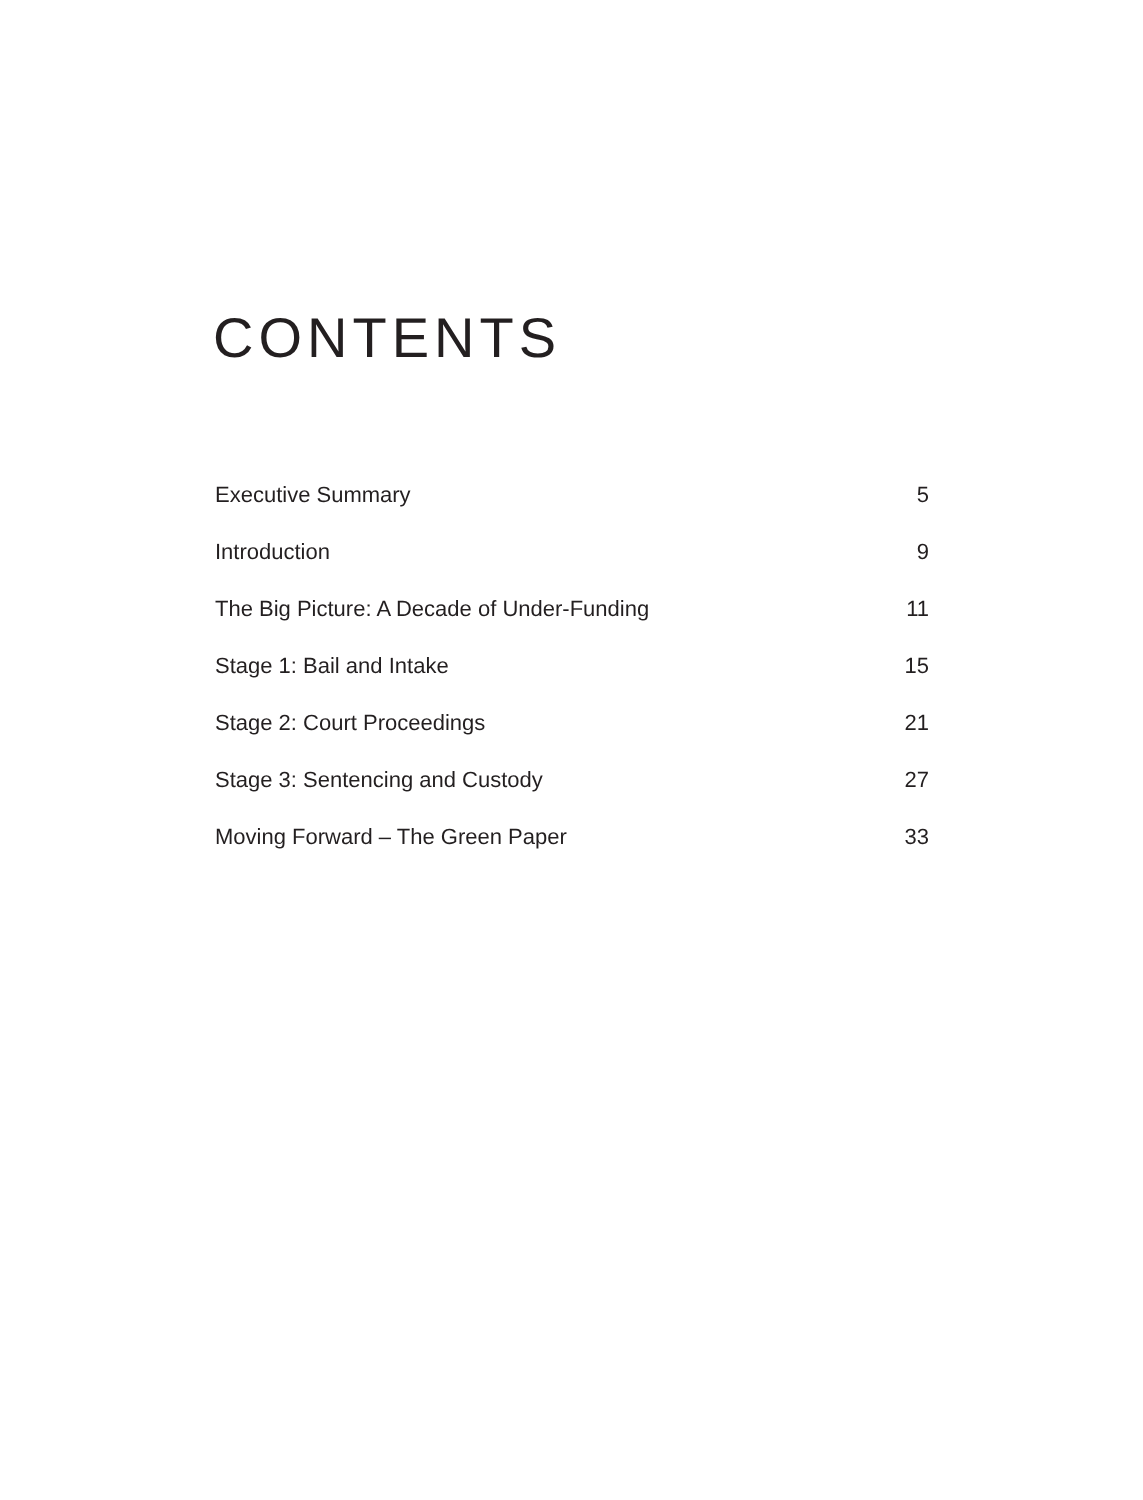CONTENTS
Executive Summary 5
Introduction 9
The Big Picture: A Decade of Under-Funding 11
Stage 1: Bail and Intake 15
Stage 2: Court Proceedings 21
Stage 3: Sentencing and Custody 27
Moving Forward – The Green Paper 33